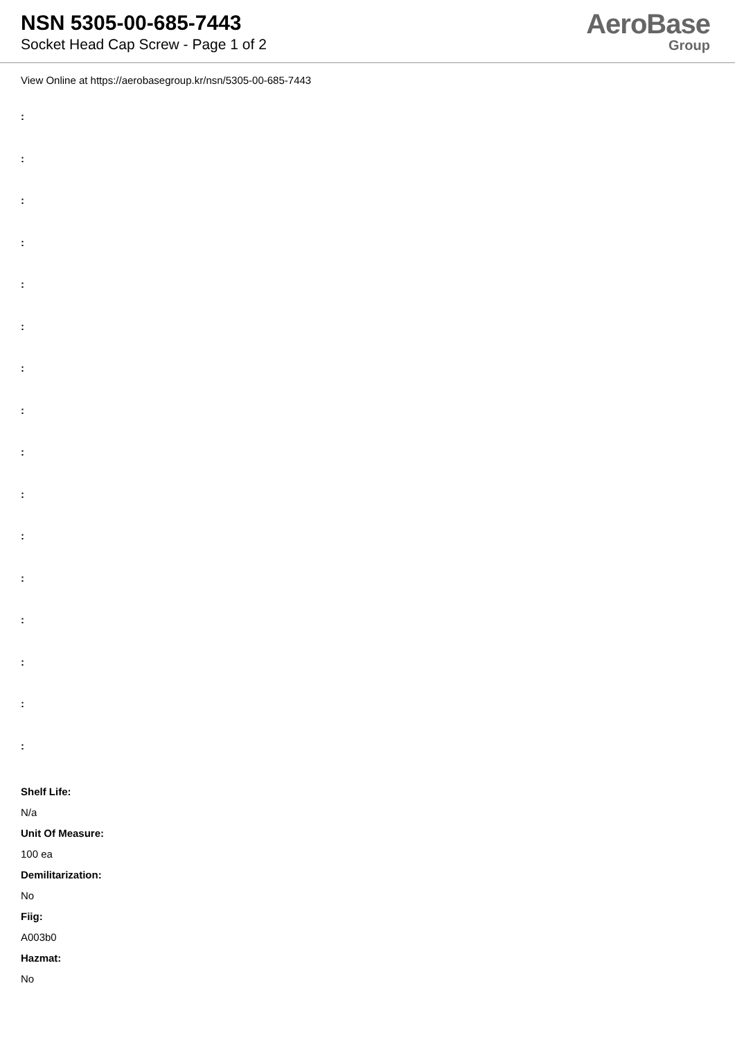NSN 5305-00-685-7443
Socket Head Cap Screw - Page 1 of 2
AeroBase
Group
View Online at https://aerobasegroup.kr/nsn/5305-00-685-7443
:
:
:
:
:
:
:
:
:
:
:
:
:
:
:
:
Shelf Life:
N/a
Unit Of Measure:
100 ea
Demilitarization:
No
Fiig:
A003b0
Hazmat:
No